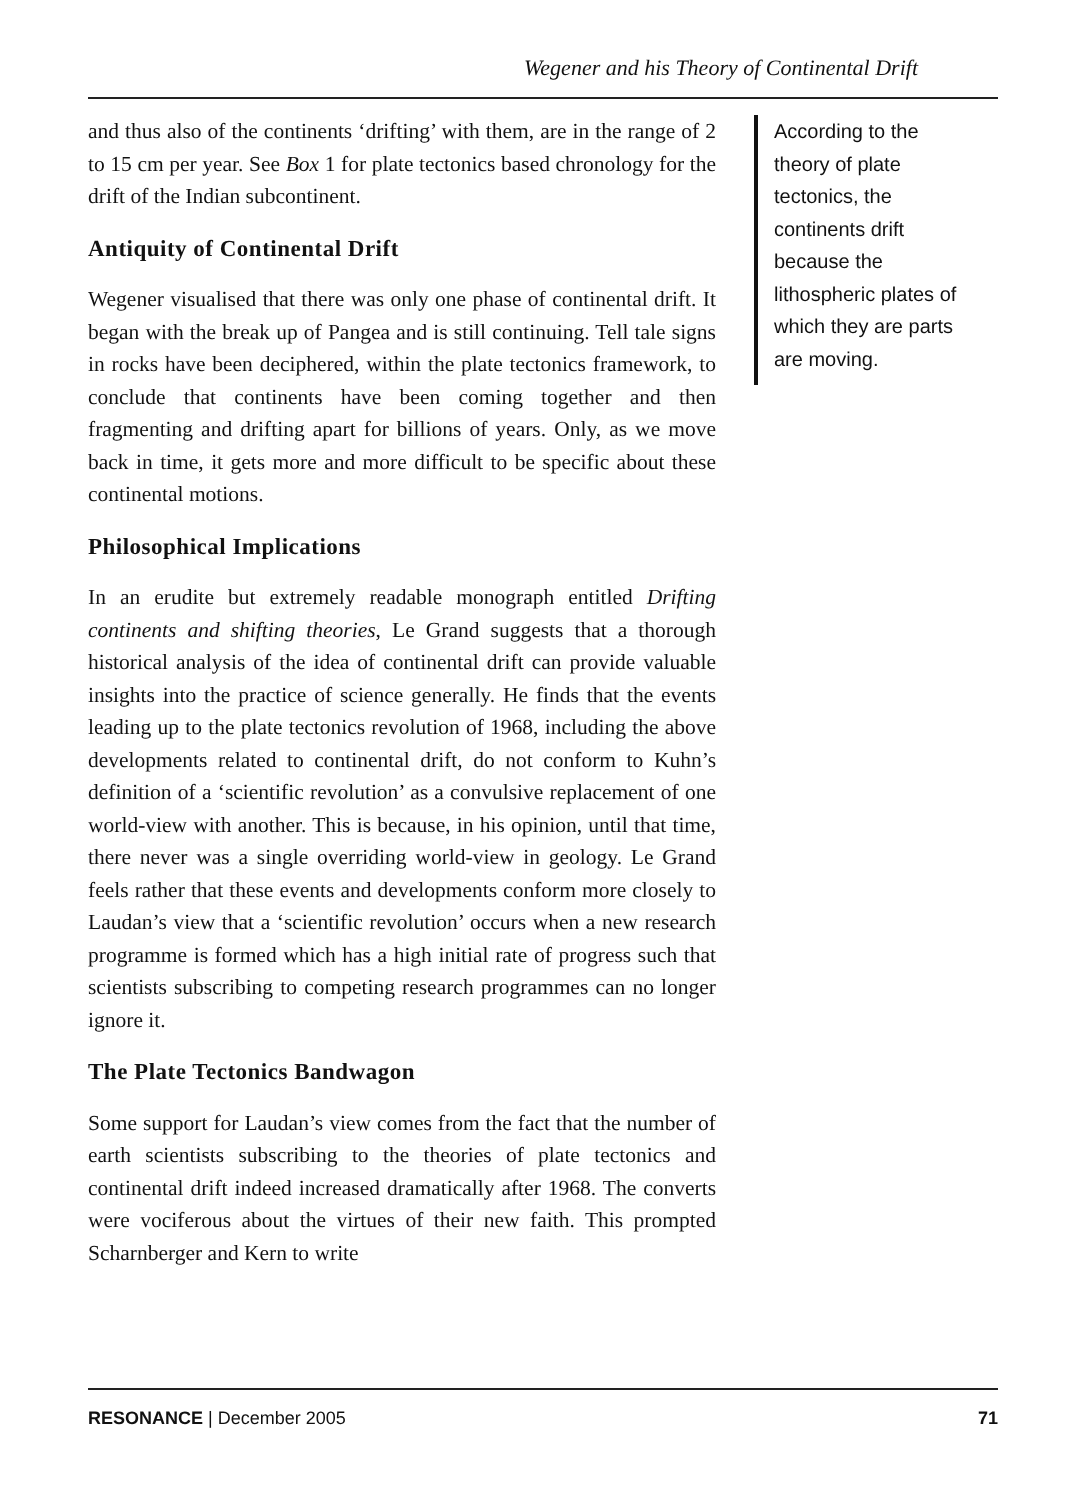Wegener and his Theory of Continental Drift
and thus also of the continents ‘drifting’ with them, are in the range of 2 to 15 cm per year. See Box 1 for plate tectonics based chronology for the drift of the Indian subcontinent.
Antiquity of Continental Drift
Wegener visualised that there was only one phase of continental drift. It began with the break up of Pangea and is still continuing. Tell tale signs in rocks have been deciphered, within the plate tectonics framework, to conclude that continents have been coming together and then fragmenting and drifting apart for billions of years. Only, as we move back in time, it gets more and more difficult to be specific about these continental motions.
Philosophical Implications
In an erudite but extremely readable monograph entitled Drifting continents and shifting theories, Le Grand suggests that a thorough historical analysis of the idea of continental drift can provide valuable insights into the practice of science generally. He finds that the events leading up to the plate tectonics revolution of 1968, including the above developments related to continental drift, do not conform to Kuhn’s definition of a ‘scientific revolution’ as a convulsive replacement of one world-view with another. This is because, in his opinion, until that time, there never was a single overriding world-view in geology. Le Grand feels rather that these events and developments conform more closely to Laudan’s view that a ‘scientific revolution’ occurs when a new research programme is formed which has a high initial rate of progress such that scientists subscribing to competing research programmes can no longer ignore it.
The Plate Tectonics Bandwagon
Some support for Laudan’s view comes from the fact that the number of earth scientists subscribing to the theories of plate tectonics and continental drift indeed increased dramatically after 1968. The converts were vociferous about the virtues of their new faith. This prompted Scharnberger and Kern to write
According to the theory of plate tectonics, the continents drift because the lithospheric plates of which they are parts are moving.
RESONANCE | December 2005 71